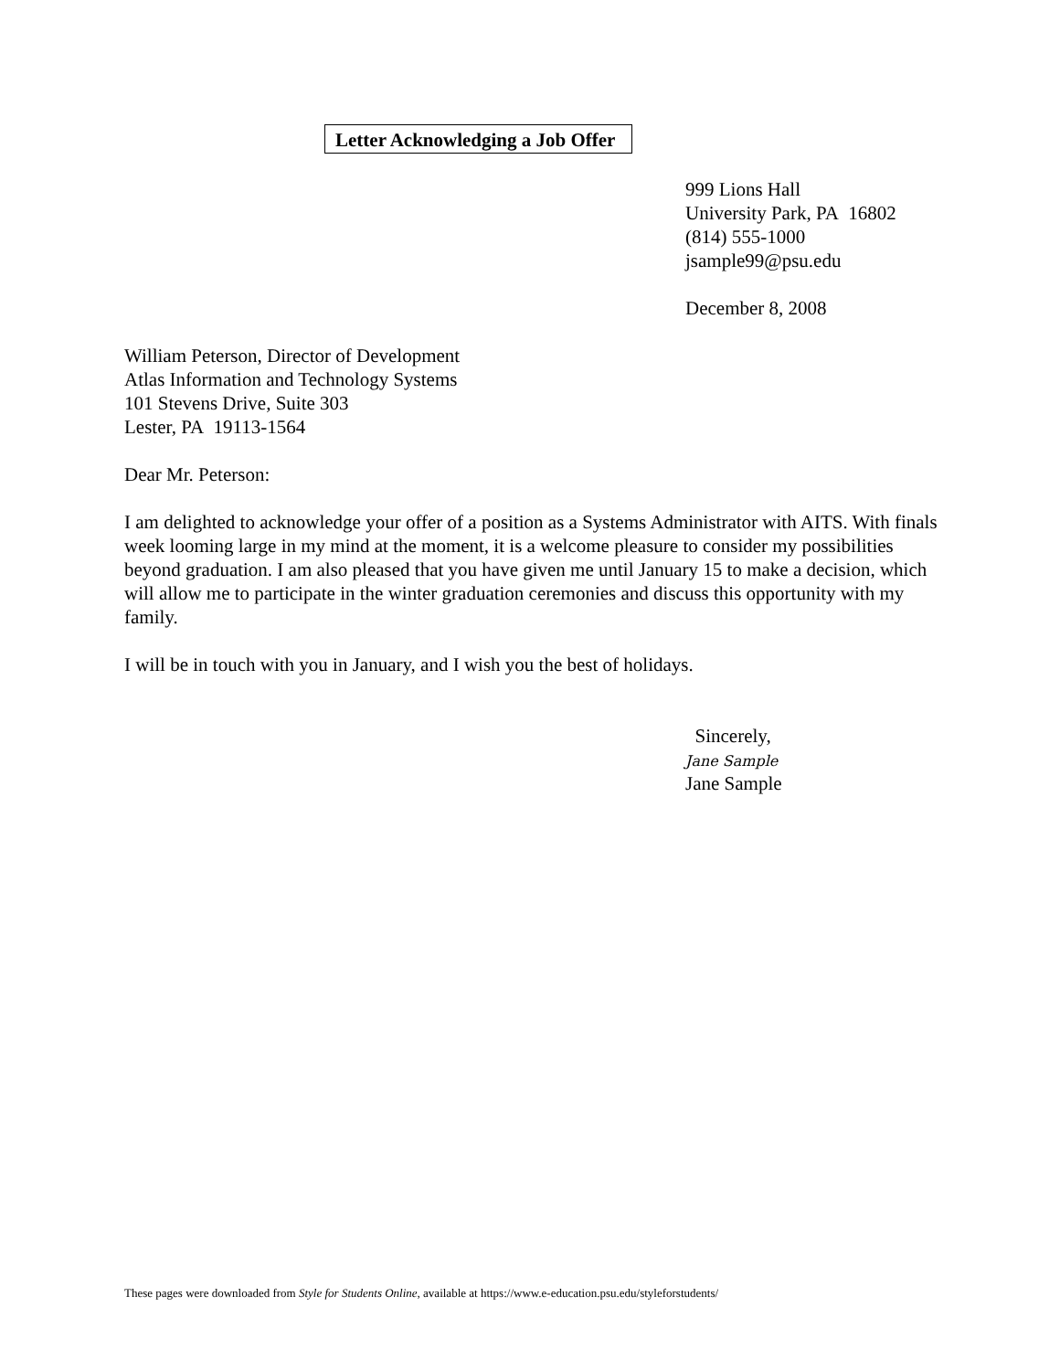Letter Acknowledging a Job Offer
999 Lions Hall
University Park, PA 16802
(814) 555-1000
jsample99@psu.edu
December 8, 2008
William Peterson, Director of Development
Atlas Information and Technology Systems
101 Stevens Drive, Suite 303
Lester, PA 19113-1564
Dear Mr. Peterson:
I am delighted to acknowledge your offer of a position as a Systems Administrator with AITS. With finals week looming large in my mind at the moment, it is a welcome pleasure to consider my possibilities beyond graduation. I am also pleased that you have given me until January 15 to make a decision, which will allow me to participate in the winter graduation ceremonies and discuss this opportunity with my family.
I will be in touch with you in January, and I wish you the best of holidays.
Sincerely,
Jane Sample
Jane Sample
These pages were downloaded from Style for Students Online, available at https://www.e-education.psu.edu/styleforstudents/